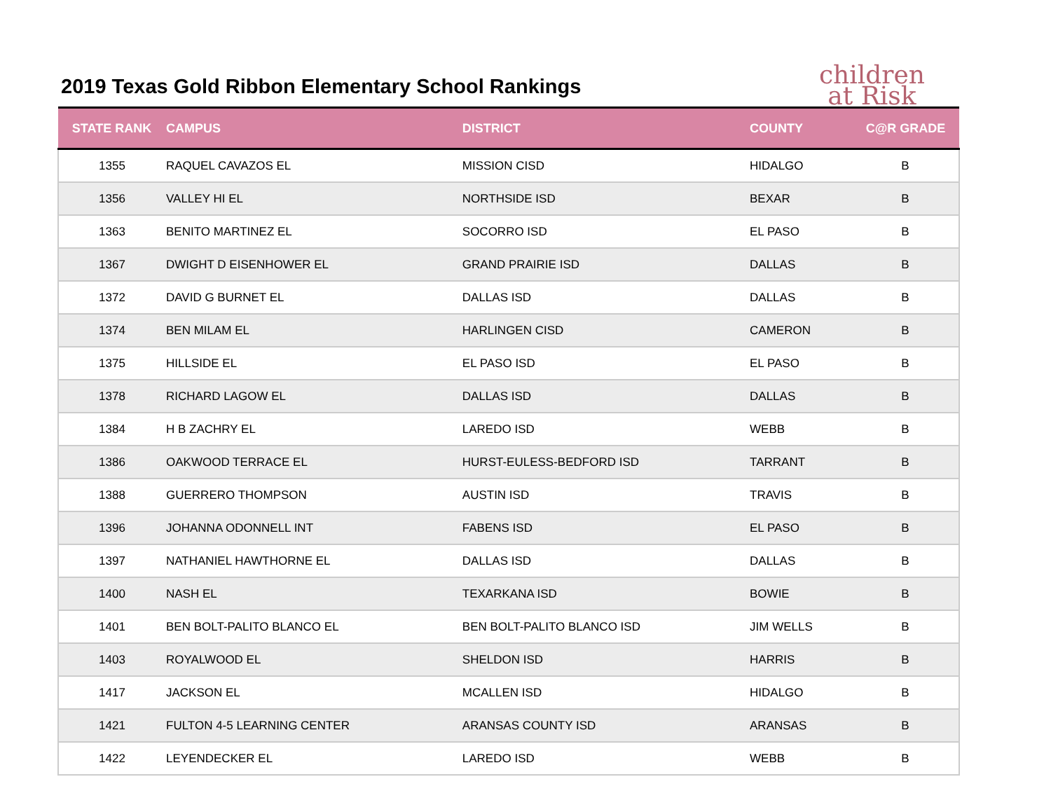2019 Texas Gold Ribbon Elementary School Rankings
children
at Risk
| STATE RANK | CAMPUS | DISTRICT | COUNTY | C@R GRADE |
| --- | --- | --- | --- | --- |
| 1355 | RAQUEL CAVAZOS EL | MISSION CISD | HIDALGO | B |
| 1356 | VALLEY HI EL | NORTHSIDE ISD | BEXAR | B |
| 1363 | BENITO MARTINEZ EL | SOCORRO ISD | EL PASO | B |
| 1367 | DWIGHT D EISENHOWER EL | GRAND PRAIRIE ISD | DALLAS | B |
| 1372 | DAVID G BURNET EL | DALLAS ISD | DALLAS | B |
| 1374 | BEN MILAM EL | HARLINGEN CISD | CAMERON | B |
| 1375 | HILLSIDE EL | EL PASO ISD | EL PASO | B |
| 1378 | RICHARD LAGOW EL | DALLAS ISD | DALLAS | B |
| 1384 | H B ZACHRY EL | LAREDO ISD | WEBB | B |
| 1386 | OAKWOOD TERRACE EL | HURST-EULESS-BEDFORD ISD | TARRANT | B |
| 1388 | GUERRERO THOMPSON | AUSTIN ISD | TRAVIS | B |
| 1396 | JOHANNA ODONNELL INT | FABENS ISD | EL PASO | B |
| 1397 | NATHANIEL HAWTHORNE EL | DALLAS ISD | DALLAS | B |
| 1400 | NASH EL | TEXARKANA ISD | BOWIE | B |
| 1401 | BEN BOLT-PALITO BLANCO EL | BEN BOLT-PALITO BLANCO ISD | JIM WELLS | B |
| 1403 | ROYALWOOD EL | SHELDON ISD | HARRIS | B |
| 1417 | JACKSON EL | MCALLEN ISD | HIDALGO | B |
| 1421 | FULTON 4-5 LEARNING CENTER | ARANSAS COUNTY ISD | ARANSAS | B |
| 1422 | LEYENDECKER EL | LAREDO ISD | WEBB | B |